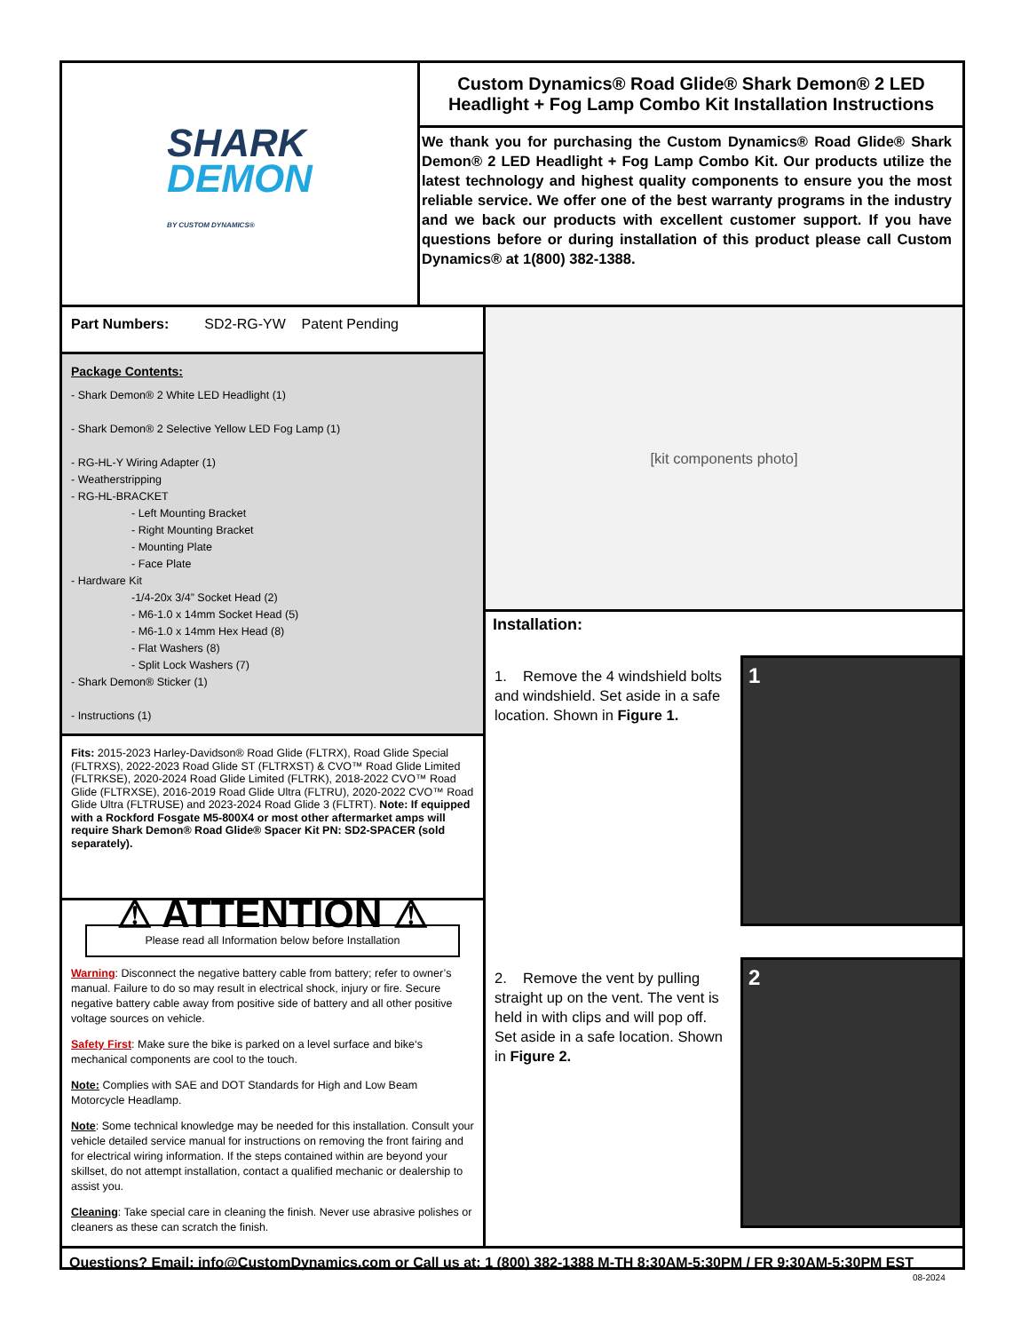SHARK
DEMON
BY CUSTOM DYNAMICS®
Custom Dynamics® Road Glide® Shark Demon® 2 LED Headlight + Fog Lamp Combo Kit Installation Instructions
We thank you for purchasing the Custom Dynamics® Road Glide® Shark Demon® 2 LED Headlight + Fog Lamp Combo Kit. Our products utilize the latest technology and highest quality components to ensure you the most reliable service. We offer one of the best warranty programs in the industry and we back our products with excellent customer support. If you have questions before or during installation of this product please call Custom Dynamics® at 1(800) 382-1388.
Part Numbers: SD2-RG-YW Patent Pending
Package Contents:
- Shark Demon® 2 White LED Headlight (1)
- Shark Demon® 2 Selective Yellow LED Fog Lamp (1)
- RG-HL-Y Wiring Adapter (1)
- Weatherstripping
- RG-HL-BRACKET
- Left Mounting Bracket
- Right Mounting Bracket
- Mounting Plate
- Face Plate
- Hardware Kit
-1/4-20x 3/4” Socket Head (2)
- M6-1.0 x 14mm Socket Head (5)
- M6-1.0 x 14mm Hex Head (8)
- Flat Washers (8)
- Split Lock Washers (7)
- Shark Demon® Sticker (1)
- Instructions (1)
Fits: 2015-2023 Harley-Davidson® Road Glide (FLTRX), Road Glide Special (FLTRXS), 2022-2023 Road Glide ST (FLTRXST) & CVO™ Road Glide Limited (FLTRKSE), 2020-2024 Road Glide Limited (FLTRK), 2018-2022 CVO™ Road Glide (FLTRXSE), 2016-2019 Road Glide Ultra (FLTRU), 2020-2022 CVO™ Road Glide Ultra (FLTRUSE) and 2023-2024 Road Glide 3 (FLTRT). Note: If equipped with a Rockford Fosgate M5-800X4 or most other aftermarket amps will require Shark Demon® Road Glide® Spacer Kit PN: SD2-SPACER (sold separately).
⚠ ATTENTION ⚠
Please read all Information below before Installation
Warning: Disconnect the negative battery cable from battery; refer to owner’s manual. Failure to do so may result in electrical shock, injury or fire. Secure negative battery cable away from positive side of battery and all other positive voltage sources on vehicle.
Safety First: Make sure the bike is parked on a level surface and bike‘s mechanical components are cool to the touch.
Note: Complies with SAE and DOT Standards for High and Low Beam Motorcycle Headlamp.
Note: Some technical knowledge may be needed for this installation. Consult your vehicle detailed service manual for instructions on removing the front fairing and for electrical wiring information. If the steps contained within are beyond your skillset, do not attempt installation, contact a qualified mechanic or dealership to assist you.
Cleaning: Take special care in cleaning the finish. Never use abrasive polishes or cleaners as these can scratch the finish.
[kit components photo]
Installation:
1. Remove the 4 windshield bolts and windshield. Set aside in a safe location. Shown in Figure 1.
1
2. Remove the vent by pulling straight up on the vent. The vent is held in with clips and will pop off. Set aside in a safe location. Shown in Figure 2.
2
Questions? Email: info@CustomDynamics.com or Call us at: 1 (800) 382-1388 M-TH 8:30AM-5:30PM / FR 9:30AM-5:30PM EST
08-2024